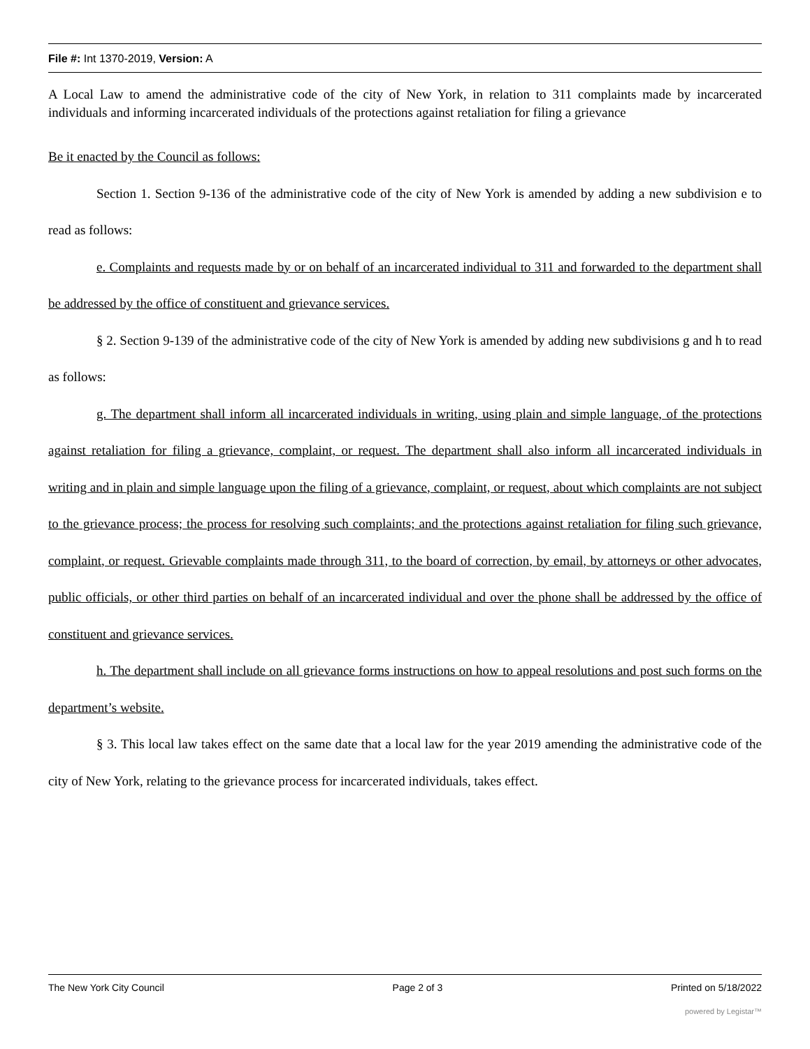File #: Int 1370-2019, Version: A
A Local Law to amend the administrative code of the city of New York, in relation to 311 complaints made by incarcerated individuals and informing incarcerated individuals of the protections against retaliation for filing a grievance
Be it enacted by the Council as follows:
Section 1. Section 9-136 of the administrative code of the city of New York is amended by adding a new subdivision e to read as follows:
e. Complaints and requests made by or on behalf of an incarcerated individual to 311 and forwarded to the department shall be addressed by the office of constituent and grievance services.
§ 2. Section 9-139 of the administrative code of the city of New York is amended by adding new subdivisions g and h to read as follows:
g. The department shall inform all incarcerated individuals in writing, using plain and simple language, of the protections against retaliation for filing a grievance, complaint, or request. The department shall also inform all incarcerated individuals in writing and in plain and simple language upon the filing of a grievance, complaint, or request, about which complaints are not subject to the grievance process; the process for resolving such complaints; and the protections against retaliation for filing such grievance, complaint, or request. Grievable complaints made through 311, to the board of correction, by email, by attorneys or other advocates, public officials, or other third parties on behalf of an incarcerated individual and over the phone shall be addressed by the office of constituent and grievance services.
h. The department shall include on all grievance forms instructions on how to appeal resolutions and post such forms on the department’s website.
§ 3. This local law takes effect on the same date that a local law for the year 2019 amending the administrative code of the city of New York, relating to the grievance process for incarcerated individuals, takes effect.
The New York City Council Page 2 of 3 Printed on 5/18/2022
powered by Legistar™